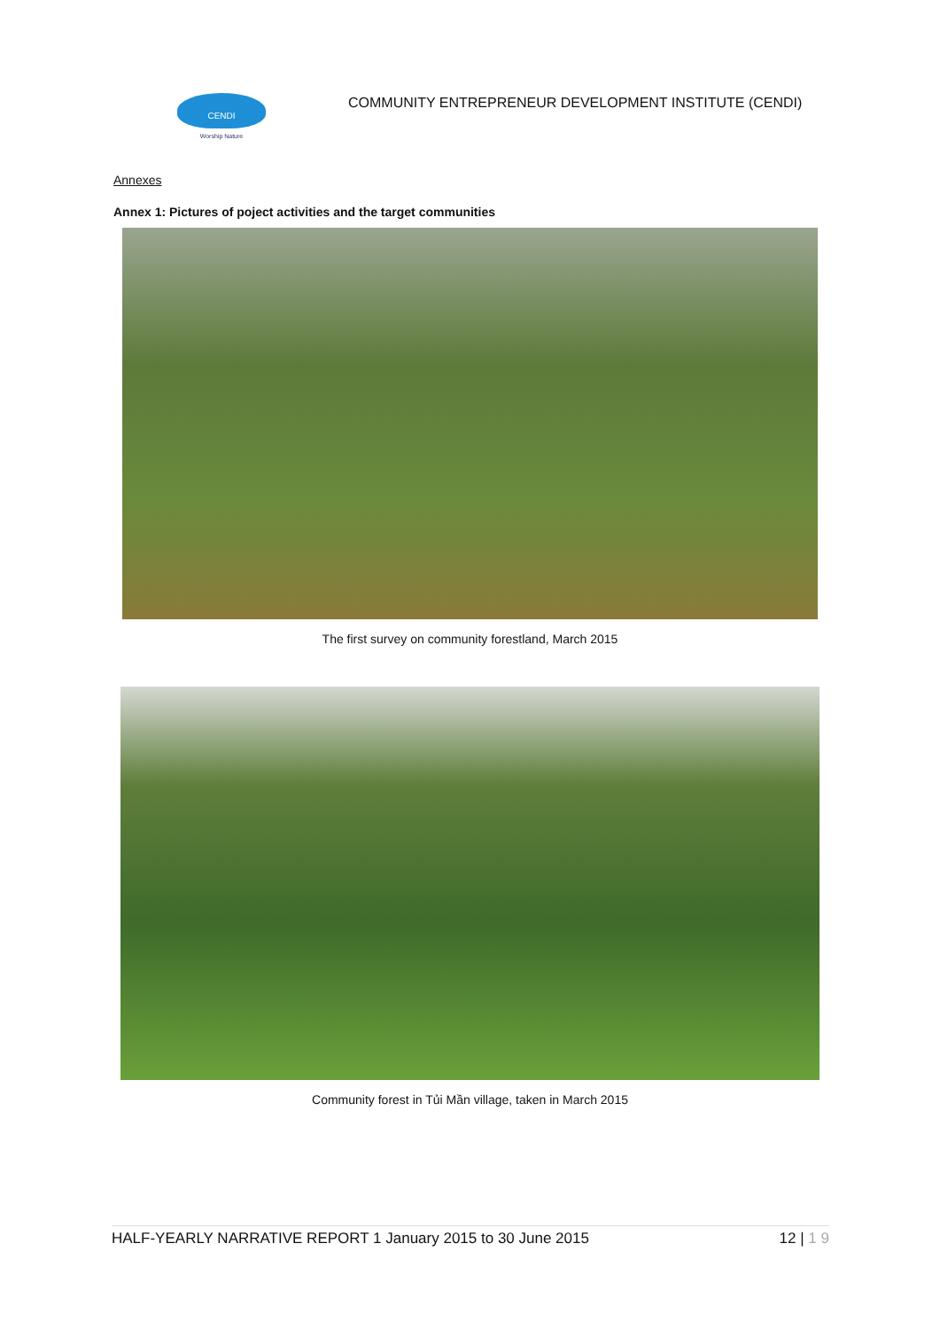CENDI
Worship Nature
COMMUNITY ENTREPRENEUR DEVELOPMENT INSTITUTE (CENDI)
Annexes
Annex 1: Pictures of poject activities and the target communities
The first survey on community forestland, March 2015
Community forest in Tủi Mần village, taken in March 2015
HALF-YEARLY NARRATIVE REPORT 1 January 2015 to 30 June 2015 12 | 1 9